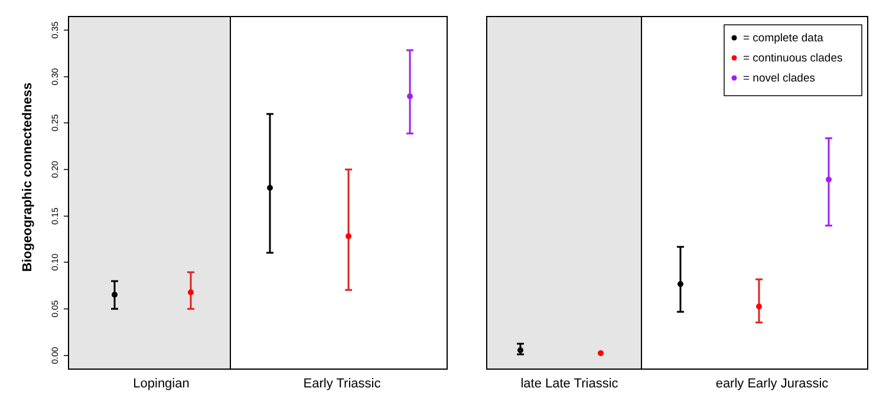0.00
0.05
0.10
0.15
0.20
0.25
0.30
0.35
Biogeographic connectedness
Lopingian
Early Triassic
= complete data
= continuous clades
= novel clades
late Late Triassic
early Early Jurassic